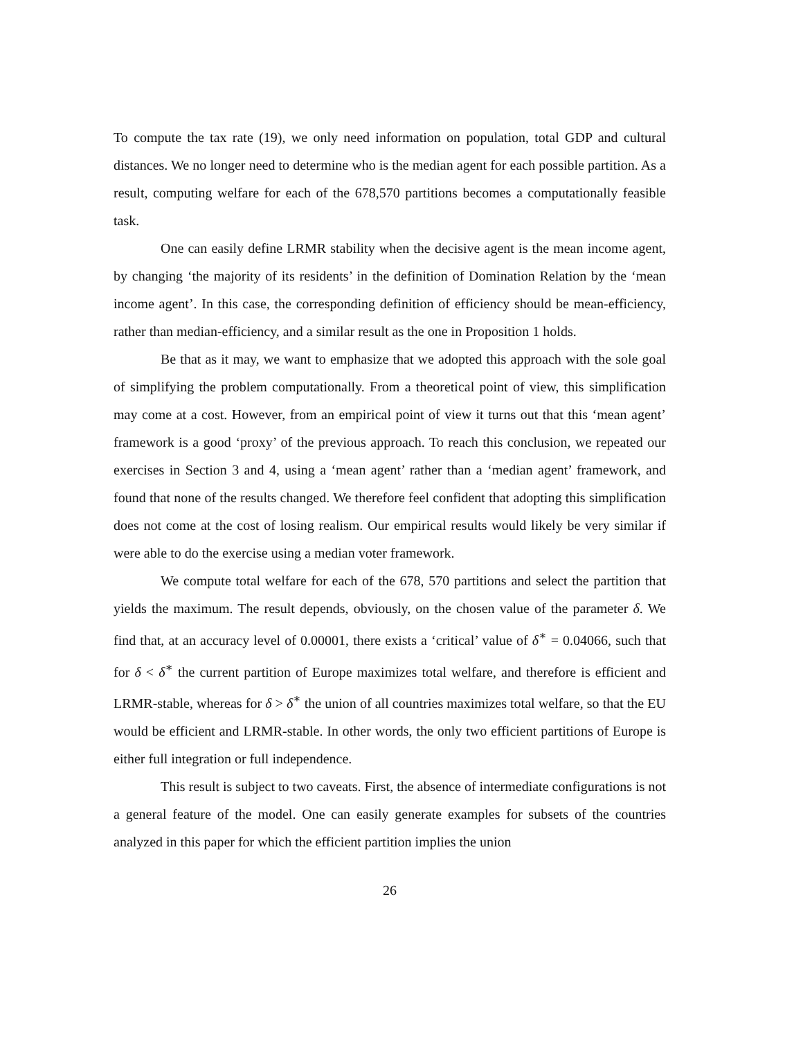To compute the tax rate (19), we only need information on population, total GDP and cultural distances. We no longer need to determine who is the median agent for each possible partition. As a result, computing welfare for each of the 678,570 partitions becomes a computationally feasible task.
One can easily define LRMR stability when the decisive agent is the mean income agent, by changing ‘the majority of its residents’ in the definition of Domination Relation by the ‘mean income agent’. In this case, the corresponding definition of efficiency should be mean-efficiency, rather than median-efficiency, and a similar result as the one in Proposition 1 holds.
Be that as it may, we want to emphasize that we adopted this approach with the sole goal of simplifying the problem computationally. From a theoretical point of view, this simplification may come at a cost. However, from an empirical point of view it turns out that this ‘mean agent’ framework is a good ‘proxy’ of the previous approach. To reach this conclusion, we repeated our exercises in Section 3 and 4, using a ‘mean agent’ rather than a ‘median agent’ framework, and found that none of the results changed. We therefore feel confident that adopting this simplification does not come at the cost of losing realism. Our empirical results would likely be very similar if were able to do the exercise using a median voter framework.
We compute total welfare for each of the 678, 570 partitions and select the partition that yields the maximum. The result depends, obviously, on the chosen value of the parameter δ. We find that, at an accuracy level of 0.00001, there exists a ‘critical’ value of δ<sup>∗</sup> = 0.04066, such that for δ < δ<sup>∗</sup> the current partition of Europe maximizes total welfare, and therefore is efficient and LRMR-stable, whereas for δ > δ<sup>∗</sup> the union of all countries maximizes total welfare, so that the EU would be efficient and LRMR-stable. In other words, the only two efficient partitions of Europe is either full integration or full independence.
This result is subject to two caveats. First, the absence of intermediate configurations is not a general feature of the model. One can easily generate examples for subsets of the countries analyzed in this paper for which the efficient partition implies the union
26